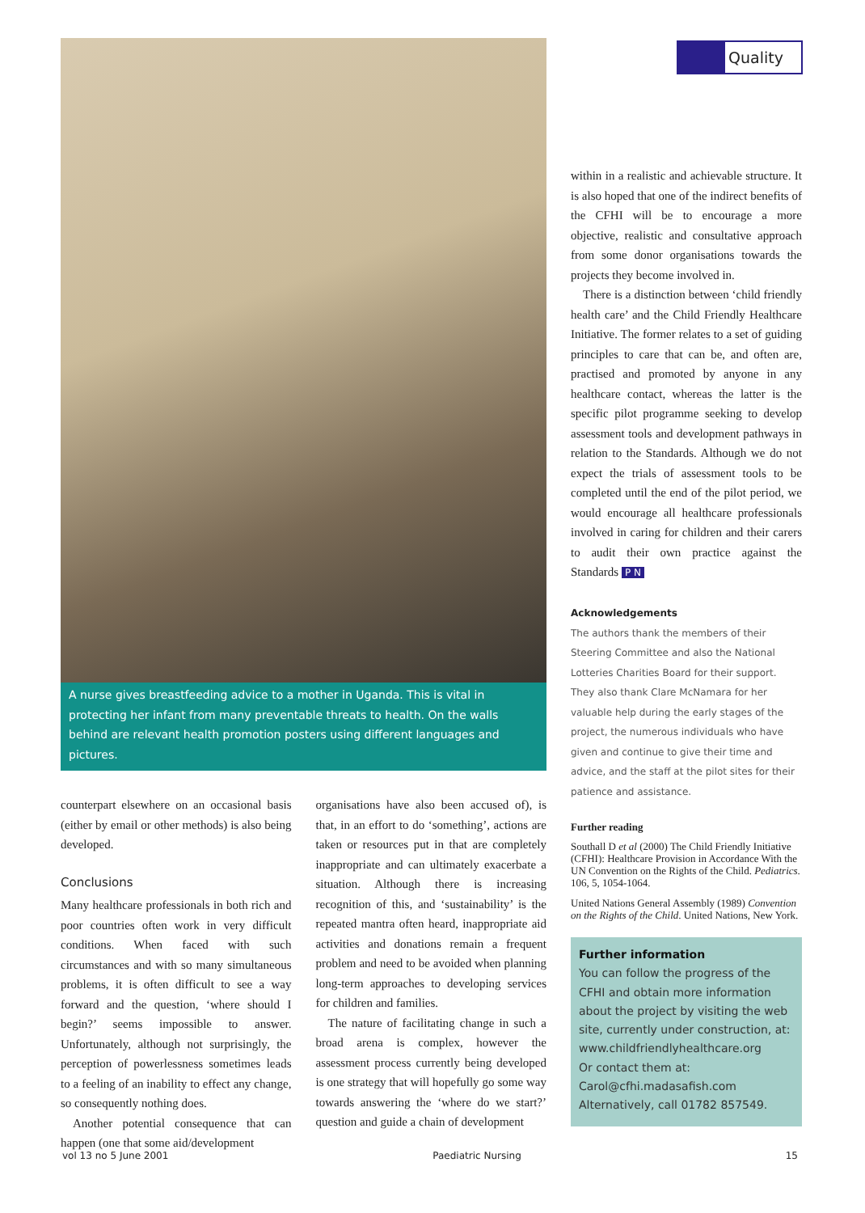Quality
A nurse gives breastfeeding advice to a mother in Uganda. This is vital in protecting her infant from many preventable threats to health. On the walls behind are relevant health promotion posters using different languages and pictures.
counterpart elsewhere on an occasional basis (either by email or other methods) is also being developed.
Conclusions
Many healthcare professionals in both rich and poor countries often work in very difficult conditions. When faced with such circumstances and with so many simultaneous problems, it is often difficult to see a way forward and the question, ‘where should I begin?’ seems impossible to answer. Unfortunately, although not surprisingly, the perception of powerlessness sometimes leads to a feeling of an inability to effect any change, so consequently nothing does.
Another potential consequence that can happen (one that some aid/development
organisations have also been accused of), is that, in an effort to do ‘something’, actions are taken or resources put in that are completely inappropriate and can ultimately exacerbate a situation. Although there is increasing recognition of this, and ‘sustainability’ is the repeated mantra often heard, inappropriate aid activities and donations remain a frequent problem and need to be avoided when planning long-term approaches to developing services for children and families.
The nature of facilitating change in such a broad arena is complex, however the assessment process currently being developed is one strategy that will hopefully go some way towards answering the ‘where do we start?’ question and guide a chain of development
within in a realistic and achievable structure. It is also hoped that one of the indirect benefits of the CFHI will be to encourage a more objective, realistic and consultative approach from some donor organisations towards the projects they become involved in.
There is a distinction between ‘child friendly health care’ and the Child Friendly Healthcare Initiative. The former relates to a set of guiding principles to care that can be, and often are, practised and promoted by anyone in any healthcare contact, whereas the latter is the specific pilot programme seeking to develop assessment tools and development pathways in relation to the Standards. Although we do not expect the trials of assessment tools to be completed until the end of the pilot period, we would encourage all healthcare professionals involved in caring for children and their carers to audit their own practice against the Standards P N
Acknowledgements
The authors thank the members of their Steering Committee and also the National Lotteries Charities Board for their support. They also thank Clare McNamara for her valuable help during the early stages of the project, the numerous individuals who have given and continue to give their time and advice, and the staff at the pilot sites for their patience and assistance.
Further reading
Southall D et al (2000) The Child Friendly Initiative (CFHI): Healthcare Provision in Accordance With the UN Convention on the Rights of the Child. Pediatrics. 106, 5, 1054-1064.
United Nations General Assembly (1989) Convention on the Rights of the Child. United Nations, New York.
Further information
You can follow the progress of the CFHI and obtain more information about the project by visiting the web site, currently under construction, at:
www.childfriendlyhealthcare.org
Or contact them at:
Carol@cfhi.madasafish.com
Alternatively, call 01782 857549.
vol 13 no 5 June 2001 Paediatric Nursing 15